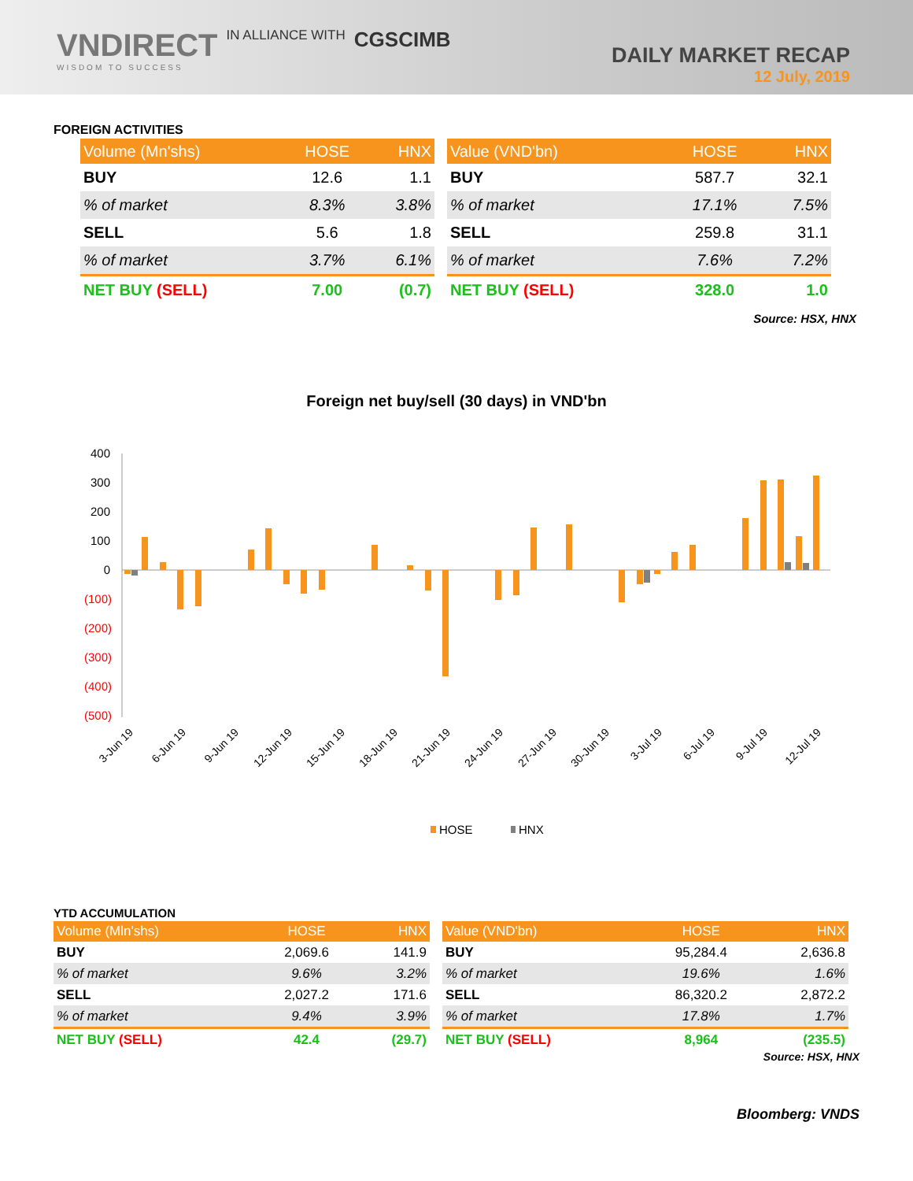VNDIRECT IN ALLIANCE WITH CGSCIMB
WISDOM TO SUCCESS
DAILY MARKET RECAP
12 July, 2019
FOREIGN ACTIVITIES
| Volume (Mn'shs) | HOSE | HNX |
| --- | --- | --- |
| BUY | 12.6 | 1.1 |
| % of market | 8.3% | 3.8% |
| SELL | 5.6 | 1.8 |
| % of market | 3.7% | 6.1% |
| NET BUY (SELL) | 7.00 | (0.7) |
| Value (VND'bn) | HOSE | HNX |
| --- | --- | --- |
| BUY | 587.7 | 32.1 |
| % of market | 17.1% | 7.5% |
| SELL | 259.8 | 31.1 |
| % of market | 7.6% | 7.2% |
| NET BUY (SELL) | 328.0 | 1.0 |
Source: HSX, HNX
Foreign net buy/sell (30 days) in VND'bn
400
300
200
100
0
(100)
(200)
(300)
(400)
(500)
3-Jun 19
6-Jun 19
9-Jun 19
12-Jun 19
15-Jun 19
18-Jun 19
21-Jun 19
24-Jun 19
27-Jun 19
30-Jun 19
3-Jul 19
6-Jul 19
9-Jul 19
12-Jul 19
HOSE
HNX
YTD ACCUMULATION
| Volume (Mln'shs) | HOSE | HNX |
| --- | --- | --- |
| BUY | 2,069.6 | 141.9 |
| % of market | 9.6% | 3.2% |
| SELL | 2,027.2 | 171.6 |
| % of market | 9.4% | 3.9% |
| NET BUY (SELL) | 42.4 | (29.7) |
| Value (VND'bn) | HOSE | HNX |
| --- | --- | --- |
| BUY | 95,284.4 | 2,636.8 |
| % of market | 19.6% | 1.6% |
| SELL | 86,320.2 | 2,872.2 |
| % of market | 17.8% | 1.7% |
| NET BUY (SELL) | 8,964 | (235.5) |
Source: HSX, HNX
Bloomberg: VNDS